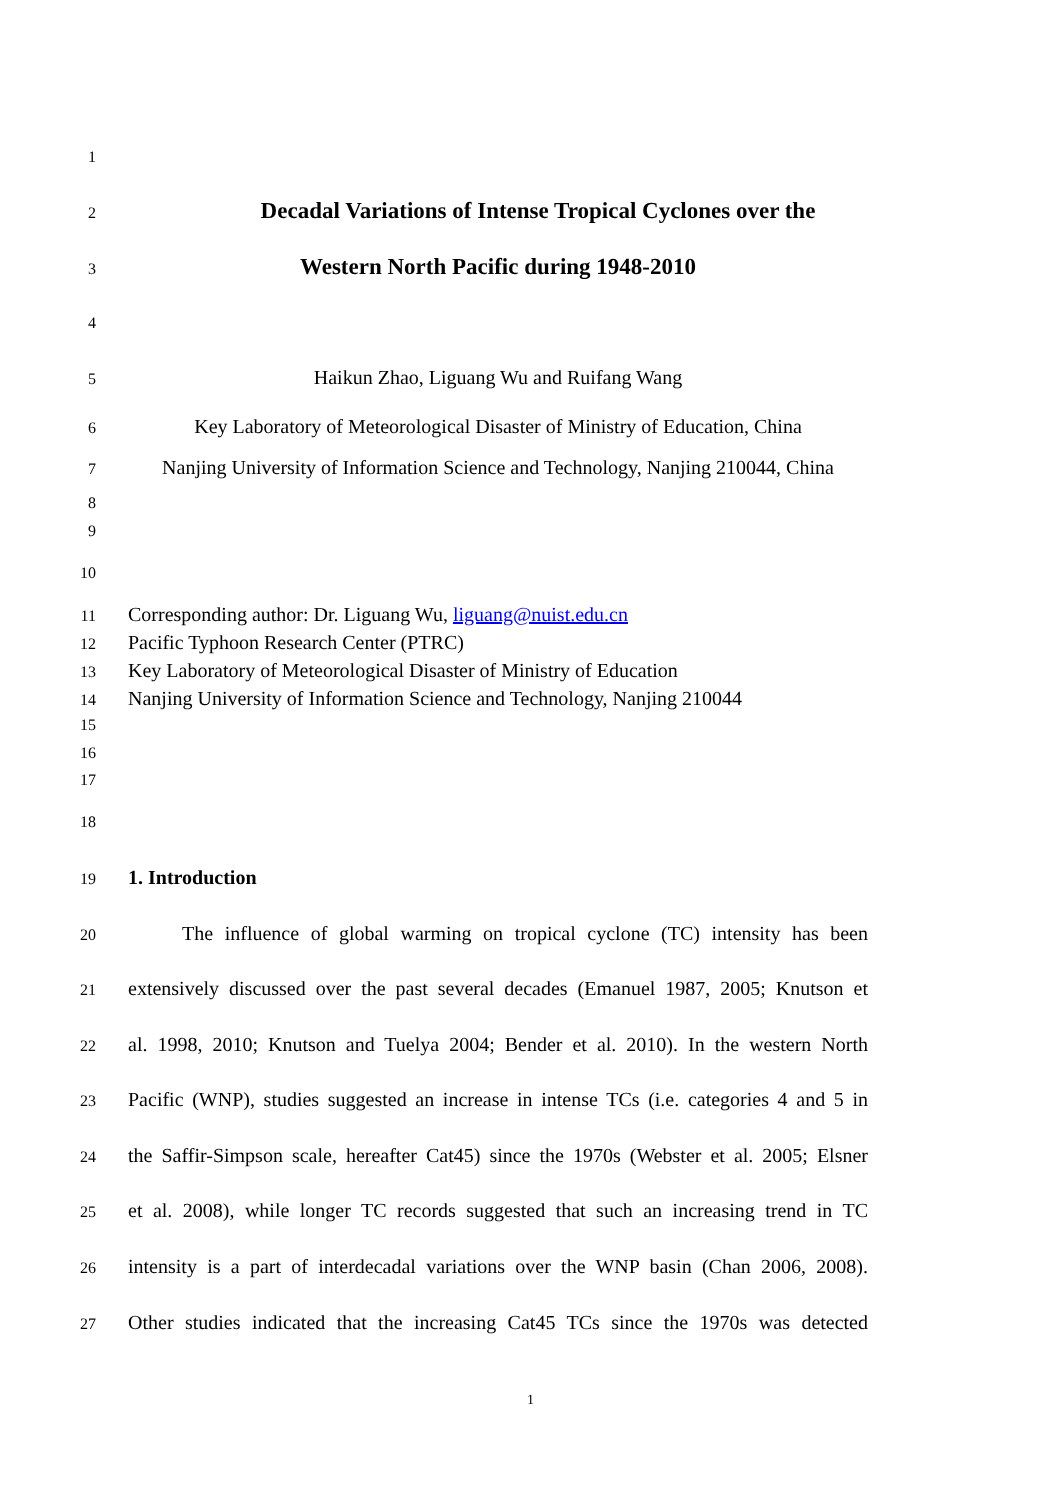1
2
Decadal Variations of Intense Tropical Cyclones over the
3
Western North Pacific during 1948-2010
4
5 Haikun Zhao, Liguang Wu and Ruifang Wang
6 Key Laboratory of Meteorological Disaster of Ministry of Education, China
7 Nanjing University of Information Science and Technology, Nanjing 210044, China
8
9
10
11 Corresponding author: Dr. Liguang Wu, liguang@nuist.edu.cn
12 Pacific Typhoon Research Center (PTRC)
13 Key Laboratory of Meteorological Disaster of Ministry of Education
14 Nanjing University of Information Science and Technology, Nanjing 210044
15
16
17
18
19 1. Introduction
20 The influence of global warming on tropical cyclone (TC) intensity has been
21 extensively discussed over the past several decades (Emanuel 1987, 2005; Knutson et
22 al. 1998, 2010; Knutson and Tuelya 2004; Bender et al. 2010). In the western North
23 Pacific (WNP), studies suggested an increase in intense TCs (i.e. categories 4 and 5 in
24 the Saffir-Simpson scale, hereafter Cat45) since the 1970s (Webster et al. 2005; Elsner
25 et al. 2008), while longer TC records suggested that such an increasing trend in TC
26 intensity is a part of interdecadal variations over the WNP basin (Chan 2006, 2008).
27 Other studies indicated that the increasing Cat45 TCs since the 1970s was detected
1